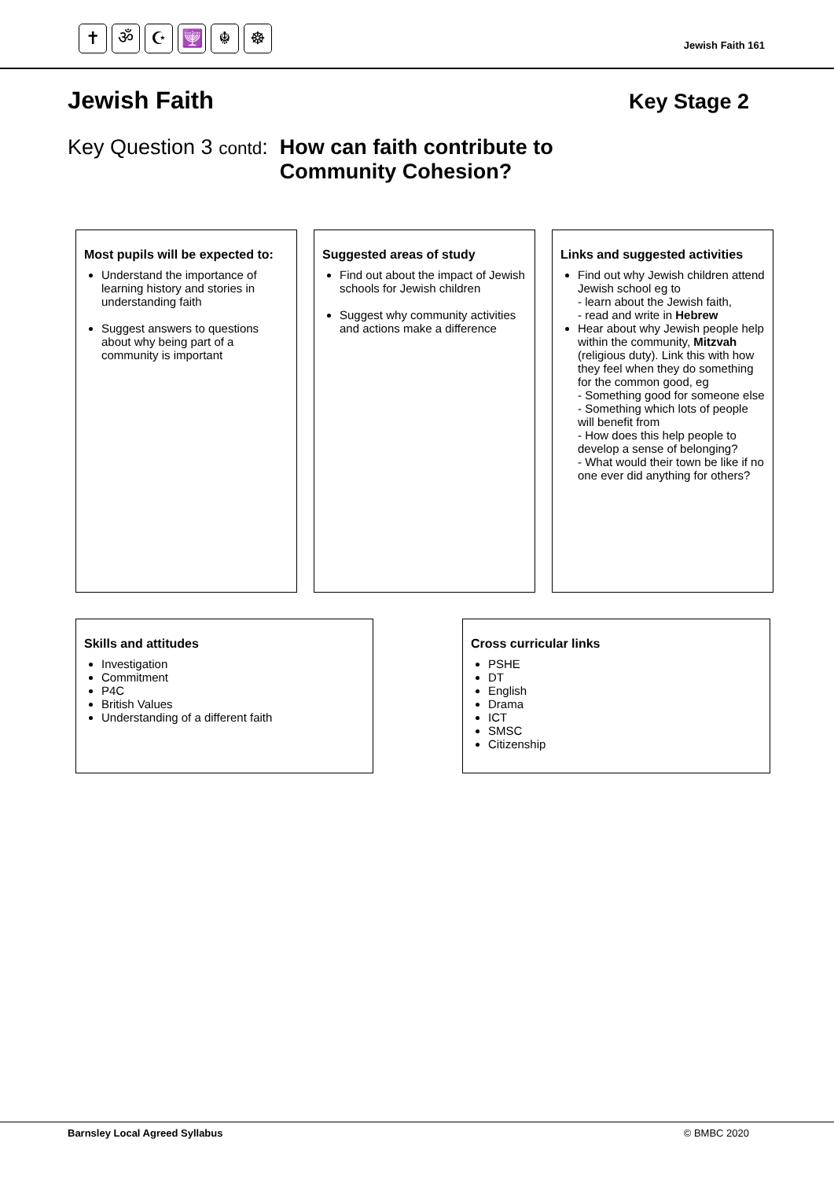✝ ॐ ☪ 🕎 ☬ ☸
Jewish Faith 161
Jewish Faith
Key Stage 2
Key Question 3 contd: How can faith contribute to
Community Cohesion?
Most pupils will be expected to:
Understand the importance of learning history and stories in understanding faith
Suggest answers to questions about why being part of a community is important
Suggested areas of study
Find out about the impact of Jewish schools for Jewish children
Suggest why community activities and actions make a difference
Links and suggested activities
Find out why Jewish children attend Jewish school eg to
- learn about the Jewish faith,
- read and write in Hebrew
Hear about why Jewish people help within the community, Mitzvah (religious duty). Link this with how they feel when they do something for the common good, eg
- Something good for someone else
- Something which lots of people will benefit from
- How does this help people to develop a sense of belonging?
- What would their town be like if no one ever did anything for others?
Skills and attitudes
Investigation
Commitment
P4C
British Values
Understanding of a different faith
Cross curricular links
PSHE
DT
English
Drama
ICT
SMSC
Citizenship
Barnsley Local Agreed Syllabus © BMBC 2020